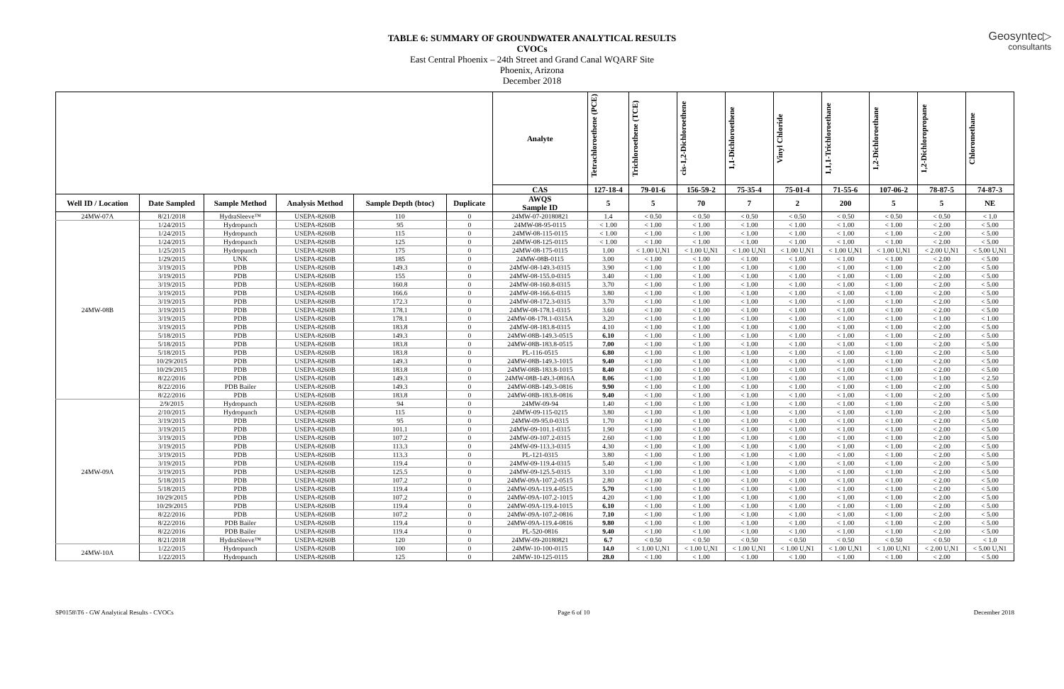Geosyntec▷
consultants
TABLE 6: SUMMARY OF GROUNDWATER ANALYTICAL RESULTS
CVOCs
East Central Phoenix – 24th Street and Grand Canal WQARF Site
Phoenix, Arizona
December 2018
| | | | | | | Analyte | Tetrachloroethene (PCE) | Trichloroethene (TCE) | cis-1,2-Dichloroethene | 1,1-Dichloroethene | Vinyl Chloride | 1,1,1-Trichloroethane | 1,2-Dichloroethane | 1,2-Dichloropropane | Chloromethane |
| --- | --- | --- | --- | --- | --- | --- | --- | --- | --- | --- | --- | --- | --- | --- | --- |
| | | | | | | CAS | 127-18-4 | 79-01-6 | 156-59-2 | 75-35-4 | 75-01-4 | 71-55-6 | 107-06-2 | 78-87-5 | 74-87-3 |
| Well ID / Location | Date Sampled | Sample Method | Analysis Method | Sample Depth (btoc) | Duplicate | AWQS Sample ID | 5 | 5 | 70 | 7 | 2 | 200 | 5 | 5 | NE |
| 24MW-07A | 8/21/2018 | HydraSleeve™ | USEPA-8260B | 110 | 0 | 24MW-07-20180821 | 1.4 | < 0.50 | < 0.50 | < 0.50 | < 0.50 | < 0.50 | < 0.50 | < 0.50 | < 1.0 |
| 24MW-08B | 1/24/2015 | Hydropunch | USEPA-8260B | 95 | 0 | 24MW-08-95-0115 | < 1.00 | < 1.00 | < 1.00 | < 1.00 | < 1.00 | < 1.00 | < 1.00 | < 2.00 | < 5.00 |
| | 1/24/2015 | Hydropunch | USEPA-8260B | 115 | 0 | 24MW-08-115-0115 | < 1.00 | < 1.00 | < 1.00 | < 1.00 | < 1.00 | < 1.00 | < 1.00 | < 2.00 | < 5.00 |
| | 1/24/2015 | Hydropunch | USEPA-8260B | 125 | 0 | 24MW-08-125-0115 | < 1.00 | < 1.00 | < 1.00 | < 1.00 | < 1.00 | < 1.00 | < 1.00 | < 2.00 | < 5.00 |
| | 1/25/2015 | Hydropunch | USEPA-8260B | 175 | 0 | 24MW-08-175-0115 | 1.00 | < 1.00 U,N1 | < 1.00 U,N1 | < 1.00 U,N1 | < 1.00 U,N1 | < 1.00 U,N1 | < 1.00 U,N1 | < 2.00 U,N1 | < 5.00 U,N1 |
| | 1/29/2015 | UNK | USEPA-8260B | 185 | 0 | 24MW-08B-0115 | 3.00 | < 1.00 | < 1.00 | < 1.00 | < 1.00 | < 1.00 | < 1.00 | < 2.00 | < 5.00 |
| | 3/19/2015 | PDB | USEPA-8260B | 149.3 | 0 | 24MW-08-149.3-0315 | 3.90 | < 1.00 | < 1.00 | < 1.00 | < 1.00 | < 1.00 | < 1.00 | < 2.00 | < 5.00 |
| | 3/19/2015 | PDB | USEPA-8260B | 155 | 0 | 24MW-08-155.0-0315 | 3.40 | < 1.00 | < 1.00 | < 1.00 | < 1.00 | < 1.00 | < 1.00 | < 2.00 | < 5.00 |
| | 3/19/2015 | PDB | USEPA-8260B | 160.8 | 0 | 24MW-08-160.8-0315 | 3.70 | < 1.00 | < 1.00 | < 1.00 | < 1.00 | < 1.00 | < 1.00 | < 2.00 | < 5.00 |
| | 3/19/2015 | PDB | USEPA-8260B | 166.6 | 0 | 24MW-08-166.6-0315 | 3.80 | < 1.00 | < 1.00 | < 1.00 | < 1.00 | < 1.00 | < 1.00 | < 2.00 | < 5.00 |
| | 3/19/2015 | PDB | USEPA-8260B | 172.3 | 0 | 24MW-08-172.3-0315 | 3.70 | < 1.00 | < 1.00 | < 1.00 | < 1.00 | < 1.00 | < 1.00 | < 2.00 | < 5.00 |
| | 3/19/2015 | PDB | USEPA-8260B | 178.1 | 0 | 24MW-08-178.1-0315 | 3.60 | < 1.00 | < 1.00 | < 1.00 | < 1.00 | < 1.00 | < 1.00 | < 2.00 | < 5.00 |
| | 3/19/2015 | PDB | USEPA-8260B | 178.1 | 0 | 24MW-08-178.1-0315A | 3.20 | < 1.00 | < 1.00 | < 1.00 | < 1.00 | < 1.00 | < 1.00 | < 1.00 | < 1.00 |
| | 3/19/2015 | PDB | USEPA-8260B | 183.8 | 0 | 24MW-08-183.8-0315 | 4.10 | < 1.00 | < 1.00 | < 1.00 | < 1.00 | < 1.00 | < 1.00 | < 2.00 | < 5.00 |
| | 5/18/2015 | PDB | USEPA-8260B | 149.3 | 0 | 24MW-08B-149.3-0515 | 6.10 | < 1.00 | < 1.00 | < 1.00 | < 1.00 | < 1.00 | < 1.00 | < 2.00 | < 5.00 |
| | 5/18/2015 | PDB | USEPA-8260B | 183.8 | 0 | 24MW-08B-183.8-0515 | 7.00 | < 1.00 | < 1.00 | < 1.00 | < 1.00 | < 1.00 | < 1.00 | < 2.00 | < 5.00 |
| | 5/18/2015 | PDB | USEPA-8260B | 183.8 | 0 | PL-116-0515 | 6.80 | < 1.00 | < 1.00 | < 1.00 | < 1.00 | < 1.00 | < 1.00 | < 2.00 | < 5.00 |
| | 10/29/2015 | PDB | USEPA-8260B | 149.3 | 0 | 24MW-08B-149.3-1015 | 9.40 | < 1.00 | < 1.00 | < 1.00 | < 1.00 | < 1.00 | < 1.00 | < 2.00 | < 5.00 |
| | 10/29/2015 | PDB | USEPA-8260B | 183.8 | 0 | 24MW-08B-183.8-1015 | 8.40 | < 1.00 | < 1.00 | < 1.00 | < 1.00 | < 1.00 | < 1.00 | < 2.00 | < 5.00 |
| | 8/22/2016 | PDB | USEPA-8260B | 149.3 | 0 | 24MW-08B-149.3-0816A | 8.06 | < 1.00 | < 1.00 | < 1.00 | < 1.00 | < 1.00 | < 1.00 | < 1.00 | < 2.50 |
| | 8/22/2016 | PDB Bailer | USEPA-8260B | 149.3 | 0 | 24MW-08B-149.3-0816 | 9.90 | < 1.00 | < 1.00 | < 1.00 | < 1.00 | < 1.00 | < 1.00 | < 2.00 | < 5.00 |
| | 8/22/2016 | PDB | USEPA-8260B | 183.8 | 0 | 24MW-08B-183.8-0816 | 9.40 | < 1.00 | < 1.00 | < 1.00 | < 1.00 | < 1.00 | < 1.00 | < 2.00 | < 5.00 |
| 24MW-09A | 2/9/2015 | Hydropunch | USEPA-8260B | 94 | 0 | 24MW-09-94 | 1.40 | < 1.00 | < 1.00 | < 1.00 | < 1.00 | < 1.00 | < 1.00 | < 2.00 | < 5.00 |
| | 2/10/2015 | Hydropunch | USEPA-8260B | 115 | 0 | 24MW-09-115-0215 | 3.80 | < 1.00 | < 1.00 | < 1.00 | < 1.00 | < 1.00 | < 1.00 | < 2.00 | < 5.00 |
| | 3/19/2015 | PDB | USEPA-8260B | 95 | 0 | 24MW-09-95.0-0315 | 1.70 | < 1.00 | < 1.00 | < 1.00 | < 1.00 | < 1.00 | < 1.00 | < 2.00 | < 5.00 |
| | 3/19/2015 | PDB | USEPA-8260B | 101.1 | 0 | 24MW-09-101.1-0315 | 1.90 | < 1.00 | < 1.00 | < 1.00 | < 1.00 | < 1.00 | < 1.00 | < 2.00 | < 5.00 |
| | 3/19/2015 | PDB | USEPA-8260B | 107.2 | 0 | 24MW-09-107.2-0315 | 2.60 | < 1.00 | < 1.00 | < 1.00 | < 1.00 | < 1.00 | < 1.00 | < 2.00 | < 5.00 |
| | 3/19/2015 | PDB | USEPA-8260B | 113.3 | 0 | 24MW-09-113.3-0315 | 4.30 | < 1.00 | < 1.00 | < 1.00 | < 1.00 | < 1.00 | < 1.00 | < 2.00 | < 5.00 |
| | 3/19/2015 | PDB | USEPA-8260B | 113.3 | 0 | PL-121-0315 | 3.80 | < 1.00 | < 1.00 | < 1.00 | < 1.00 | < 1.00 | < 1.00 | < 2.00 | < 5.00 |
| | 3/19/2015 | PDB | USEPA-8260B | 119.4 | 0 | 24MW-09-119.4-0315 | 5.40 | < 1.00 | < 1.00 | < 1.00 | < 1.00 | < 1.00 | < 1.00 | < 2.00 | < 5.00 |
| | 3/19/2015 | PDB | USEPA-8260B | 125.5 | 0 | 24MW-09-125.5-0315 | 3.10 | < 1.00 | < 1.00 | < 1.00 | < 1.00 | < 1.00 | < 1.00 | < 2.00 | < 5.00 |
| | 5/18/2015 | PDB | USEPA-8260B | 107.2 | 0 | 24MW-09A-107.2-0515 | 2.80 | < 1.00 | < 1.00 | < 1.00 | < 1.00 | < 1.00 | < 1.00 | < 2.00 | < 5.00 |
| | 5/18/2015 | PDB | USEPA-8260B | 119.4 | 0 | 24MW-09A-119.4-0515 | 5.70 | < 1.00 | < 1.00 | < 1.00 | < 1.00 | < 1.00 | < 1.00 | < 2.00 | < 5.00 |
| | 10/29/2015 | PDB | USEPA-8260B | 107.2 | 0 | 24MW-09A-107.2-1015 | 4.20 | < 1.00 | < 1.00 | < 1.00 | < 1.00 | < 1.00 | < 1.00 | < 2.00 | < 5.00 |
| | 10/29/2015 | PDB | USEPA-8260B | 119.4 | 0 | 24MW-09A-119.4-1015 | 6.10 | < 1.00 | < 1.00 | < 1.00 | < 1.00 | < 1.00 | < 1.00 | < 2.00 | < 5.00 |
| | 8/22/2016 | PDB | USEPA-8260B | 107.2 | 0 | 24MW-09A-107.2-0816 | 7.10 | < 1.00 | < 1.00 | < 1.00 | < 1.00 | < 1.00 | < 1.00 | < 2.00 | < 5.00 |
| | 8/22/2016 | PDB Bailer | USEPA-8260B | 119.4 | 0 | 24MW-09A-119.4-0816 | 9.80 | < 1.00 | < 1.00 | < 1.00 | < 1.00 | < 1.00 | < 1.00 | < 2.00 | < 5.00 |
| | 8/22/2016 | PDB Bailer | USEPA-8260B | 119.4 | 0 | PL-520-0816 | 9.40 | < 1.00 | < 1.00 | < 1.00 | < 1.00 | < 1.00 | < 1.00 | < 2.00 | < 5.00 |
| | 8/21/2018 | HydraSleeve™ | USEPA-8260B | 120 | 0 | 24MW-09-20180821 | 6.7 | < 0.50 | < 0.50 | < 0.50 | < 0.50 | < 0.50 | < 0.50 | < 0.50 | < 1.0 |
| 24MW-10A | 1/22/2015 | Hydropunch | USEPA-8260B | 100 | 0 | 24MW-10-100-0115 | 14.0 | < 1.00 U,N1 | < 1.00 U,N1 | < 1.00 U,N1 | < 1.00 U,N1 | < 1.00 U,N1 | < 1.00 U,N1 | < 2.00 U,N1 | < 5.00 U,N1 |
| | 1/22/2015 | Hydropunch | USEPA-8260B | 125 | 0 | 24MW-10-125-0115 | 28.0 | < 1.00 | < 1.00 | < 1.00 | < 1.00 | < 1.00 | < 1.00 | < 2.00 | < 5.00 |
SP0158\T6 - GW Analytical Results - CVOCs Page 6 of 10 December 2018